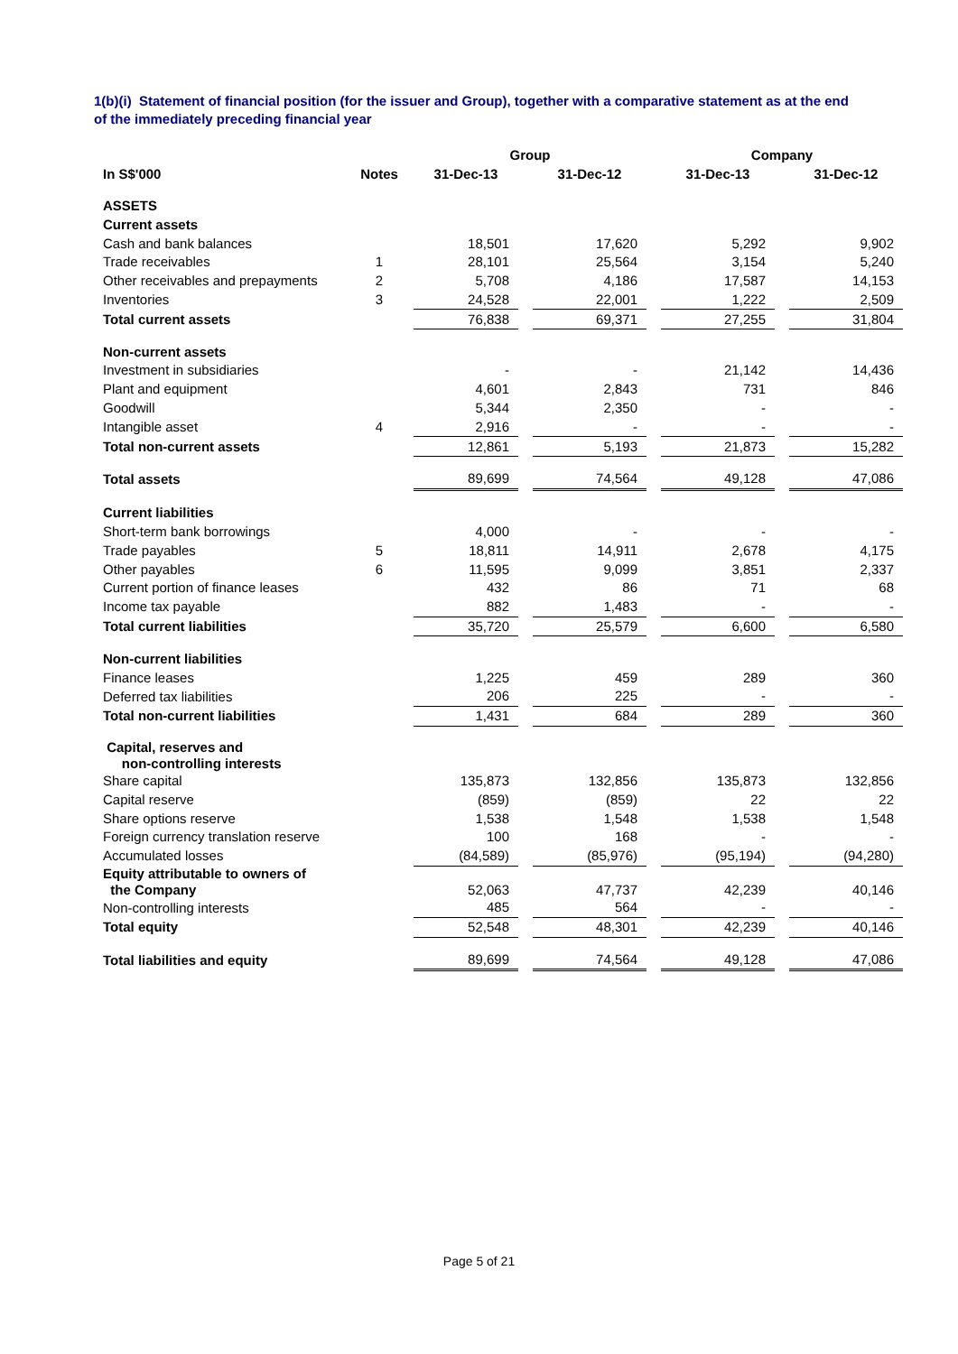1(b)(i) Statement of financial position (for the issuer and Group), together with a comparative statement as at the end of the immediately preceding financial year
| | | Group | | | | Company | | |
| --- | --- | --- | --- | --- | --- | --- | --- | --- |
| In S$'000 | Notes | 31-Dec-13 | | 31-Dec-12 | | 31-Dec-13 | | 31-Dec-12 |
| ASSETS | | | | | | | | |
| Current assets | | | | | | | | |
| Cash and bank balances | | 18,501 | | 17,620 | | 5,292 | | 9,902 |
| Trade receivables | 1 | 28,101 | | 25,564 | | 3,154 | | 5,240 |
| Other receivables and prepayments | 2 | 5,708 | | 4,186 | | 17,587 | | 14,153 |
| Inventories | 3 | 24,528 | | 22,001 | | 1,222 | | 2,509 |
| Total current assets | | 76,838 | | 69,371 | | 27,255 | | 31,804 |
| Non-current assets | | | | | | | | |
| Investment in subsidiaries | | - | | - | | 21,142 | | 14,436 |
| Plant and equipment | | 4,601 | | 2,843 | | 731 | | 846 |
| Goodwill | | 5,344 | | 2,350 | | - | | - |
| Intangible asset | 4 | 2,916 | | - | | - | | - |
| Total non-current assets | | 12,861 | | 5,193 | | 21,873 | | 15,282 |
| Total assets | | 89,699 | | 74,564 | | 49,128 | | 47,086 |
| Current liabilities | | | | | | | | |
| Short-term bank borrowings | | 4,000 | | - | | - | | - |
| Trade payables | 5 | 18,811 | | 14,911 | | 2,678 | | 4,175 |
| Other payables | 6 | 11,595 | | 9,099 | | 3,851 | | 2,337 |
| Current portion of finance leases | | 432 | | 86 | | 71 | | 68 |
| Income tax payable | | 882 | | 1,483 | | - | | - |
| Total current liabilities | | 35,720 | | 25,579 | | 6,600 | | 6,580 |
| Non-current liabilities | | | | | | | | |
| Finance leases | | 1,225 | | 459 | | 289 | | 360 |
| Deferred tax liabilities | | 206 | | 225 | | - | | - |
| Total non-current liabilities | | 1,431 | | 684 | | 289 | | 360 |
| Capital, reserves and non-controlling interests | | | | | | | | |
| Share capital | | 135,873 | | 132,856 | | 135,873 | | 132,856 |
| Capital reserve | | (859) | | (859) | | 22 | | 22 |
| Share options reserve | | 1,538 | | 1,548 | | 1,538 | | 1,548 |
| Foreign currency translation reserve | | 100 | | 168 | | - | | - |
| Accumulated losses | | (84,589) | | (85,976) | | (95,194) | | (94,280) |
| Equity attributable to owners of the Company | | 52,063 | | 47,737 | | 42,239 | | 40,146 |
| Non-controlling interests | | 485 | | 564 | | - | | - |
| Total equity | | 52,548 | | 48,301 | | 42,239 | | 40,146 |
| Total liabilities and equity | | 89,699 | | 74,564 | | 49,128 | | 47,086 |
Page 5 of 21